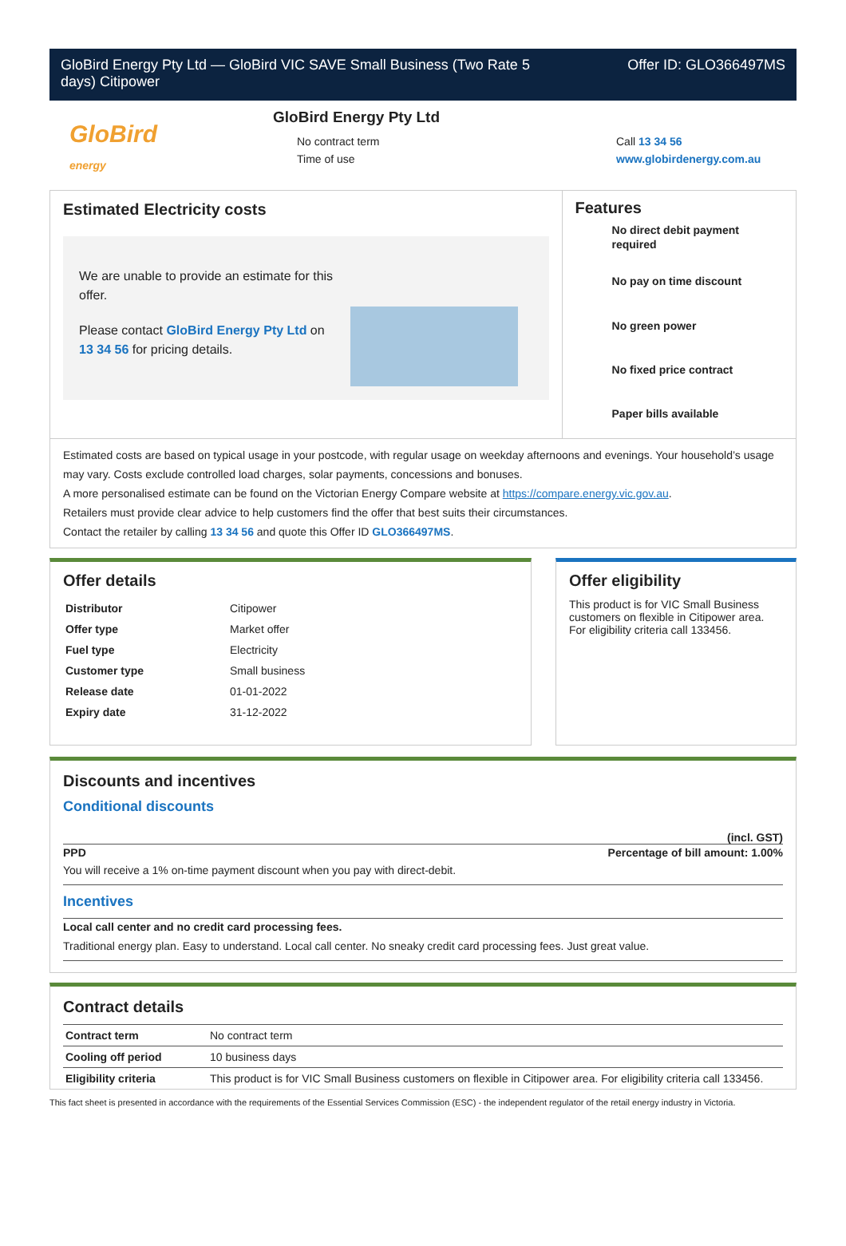GloBird Energy Pty Ltd — GloBird VIC SAVE Small Business (Two Rate 5
days) Citipower
Offer ID: GLO366497MS
GloBird
energy
GloBird Energy Pty Ltd
No contract term
Time of use
Call 13 34 56
www.globirdenergy.com.au
Estimated Electricity costs
We are unable to provide an estimate for this offer.
Please contact GloBird Energy Pty Ltd on 13 34 56 for pricing details.
Features
No direct debit payment required
No pay on time discount
No green power
No fixed price contract
Paper bills available
Estimated costs are based on typical usage in your postcode, with regular usage on weekday afternoons and evenings. Your household’s usage may vary. Costs exclude controlled load charges, solar payments, concessions and bonuses.
A more personalised estimate can be found on the Victorian Energy Compare website at https://compare.energy.vic.gov.au.
Retailers must provide clear advice to help customers find the offer that best suits their circumstances.
Contact the retailer by calling 13 34 56 and quote this Offer ID GLO366497MS.
Offer details
| Distributor | Citipower |
| Offer type | Market offer |
| Fuel type | Electricity |
| Customer type | Small business |
| Release date | 01-01-2022 |
| Expiry date | 31-12-2022 |
Offer eligibility
This product is for VIC Small Business customers on flexible in Citipower area. For eligibility criteria call 133456.
Discounts and incentives
Conditional discounts
(incl. GST)
PPD Percentage of bill amount: 1.00%
You will receive a 1% on-time payment discount when you pay with direct-debit.
Incentives
Local call center and no credit card processing fees.
Traditional energy plan. Easy to understand. Local call center. No sneaky credit card processing fees. Just great value.
Contract details
| Contract term | No contract term |
| Cooling off period | 10 business days |
| Eligibility criteria | This product is for VIC Small Business customers on flexible in Citipower area. For eligibility criteria call 133456. |
This fact sheet is presented in accordance with the requirements of the Essential Services Commission (ESC) - the independent regulator of the retail energy industry in Victoria.